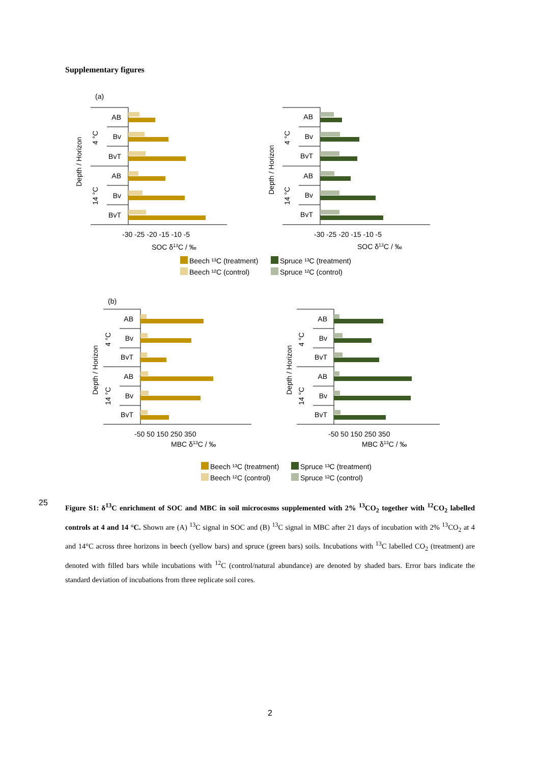Supplementary figures
(a)
AB
Bv
BvT
AB
Bv
BvT
AB
Bv
BvT
AB
Bv
BvT
AB
Bv
BvT
AB
Bv
BvT
AB
Bv
BvT
AB
Bv
BvT
-30 -25 -20 -15 -10 -5
SOC δ13C / ‰
-30 -25 -20 -15 -10 -5
SOC δ13C / ‰
-50 50 150 250 350
MBC δ13C / ‰
-50 50 150 250 350
MBC δ13C / ‰
(b)
Depth / Horizon
4 °C
14 °C
Depth / Horizon
4 °C
14 °C
Depth / Horizon
4 °C
14 °C
Depth / Horizon
4 °C
14 °C
Beech ¹³C (treatment)
Spruce ¹³C (treatment)
Beech ¹²C (control)
Spruce ¹²C (control)
Beech ¹³C (treatment)
Spruce ¹³C (treatment)
Beech ¹²C (control)
Spruce ¹²C (control)
25
Figure S1: δ<sup>13</sup>C enrichment of SOC and MBC in soil microcosms supplemented with 2% <sup>13</sup>CO<sub>2</sub> together with <sup>12</sup>CO<sub>2</sub> labelled controls at 4 and 14 °C. Shown are (A) <sup>13</sup>C signal in SOC and (B) <sup>13</sup>C signal in MBC after 21 days of incubation with 2% <sup>13</sup>CO<sub>2</sub> at 4 and 14°C across three horizons in beech (yellow bars) and spruce (green bars) soils. Incubations with <sup>13</sup>C labelled CO<sub>2</sub> (treatment) are denoted with filled bars while incubations with <sup>12</sup>C (control/natural abundance) are denoted by shaded bars. Error bars indicate the standard deviation of incubations from three replicate soil cores.
2